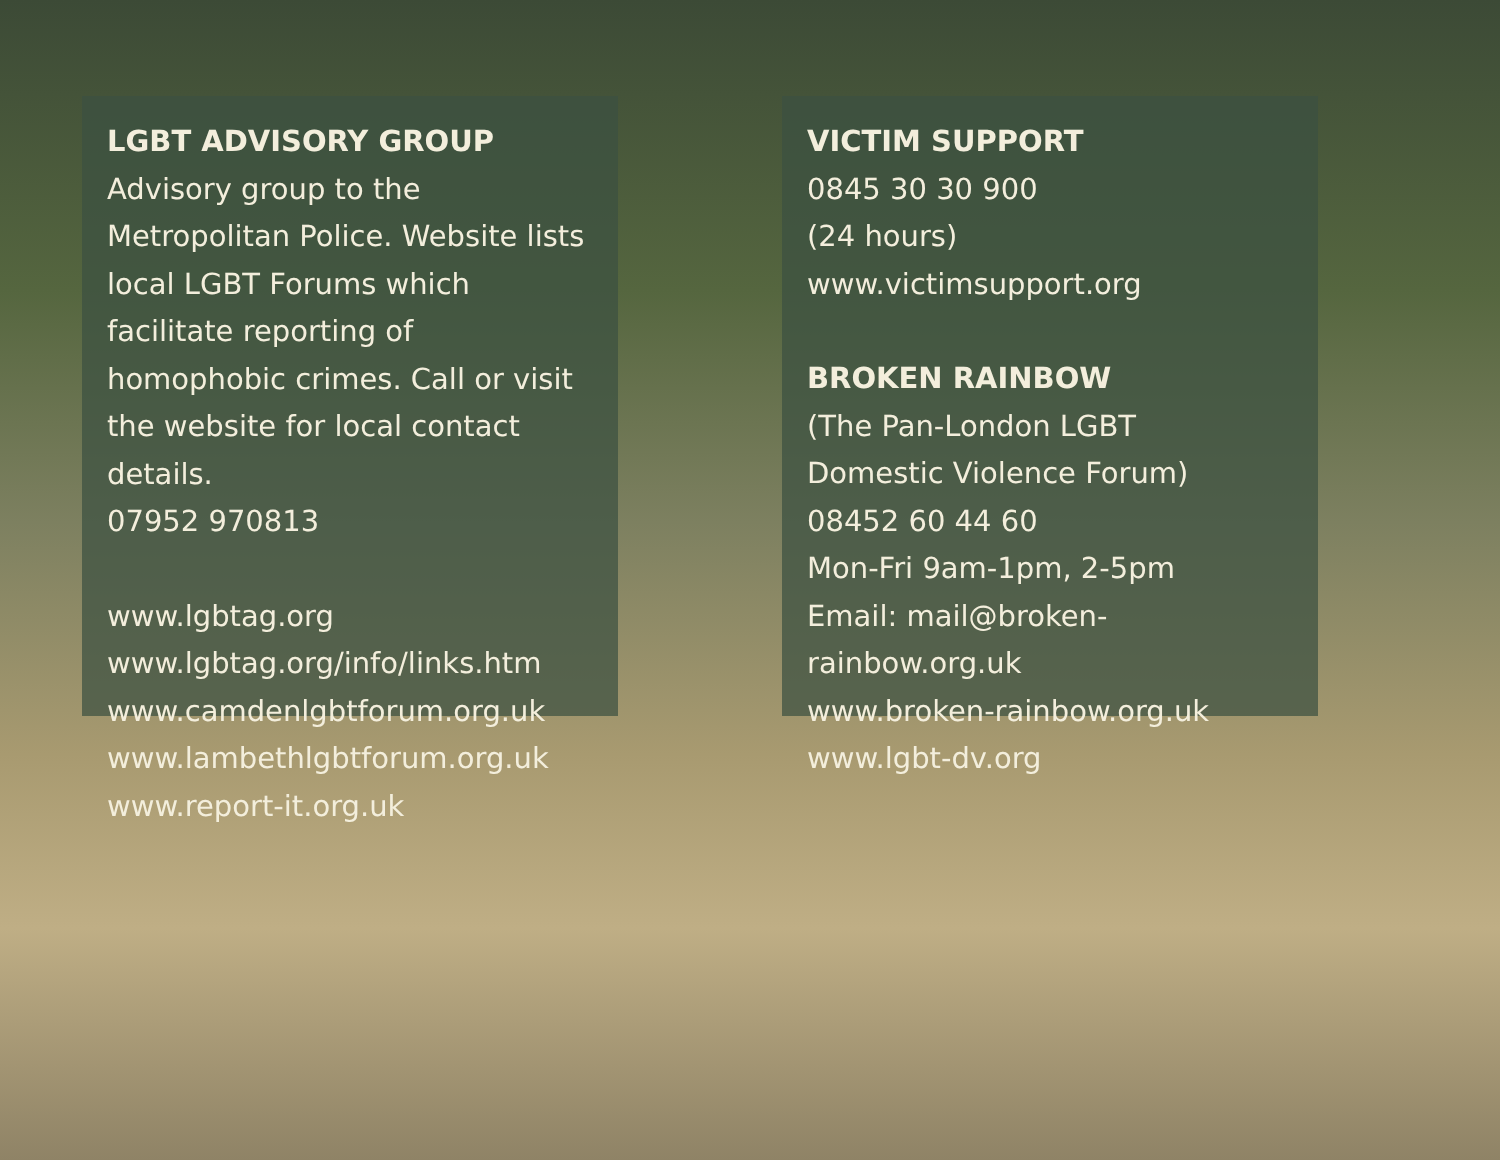LGBT ADVISORY GROUP
Advisory group to the Metropolitan Police. Website lists local LGBT Forums which facilitate reporting of homophobic crimes. Call or visit the website for local contact details.
07952 970813
www.lgbtag.org
www.lgbtag.org/info/links.htm
www.camdenlgbtforum.org.uk
www.lambethlgbtforum.org.uk
www.report-it.org.uk
VICTIM SUPPORT
0845 30 30 900
(24 hours)
www.victimsupport.org
BROKEN RAINBOW
(The Pan-London LGBT
Domestic Violence Forum)
08452 60 44 60
Mon-Fri 9am-1pm, 2-5pm
Email: mail@broken-rainbow.org.uk
www.broken-rainbow.org.uk
www.lgbt-dv.org